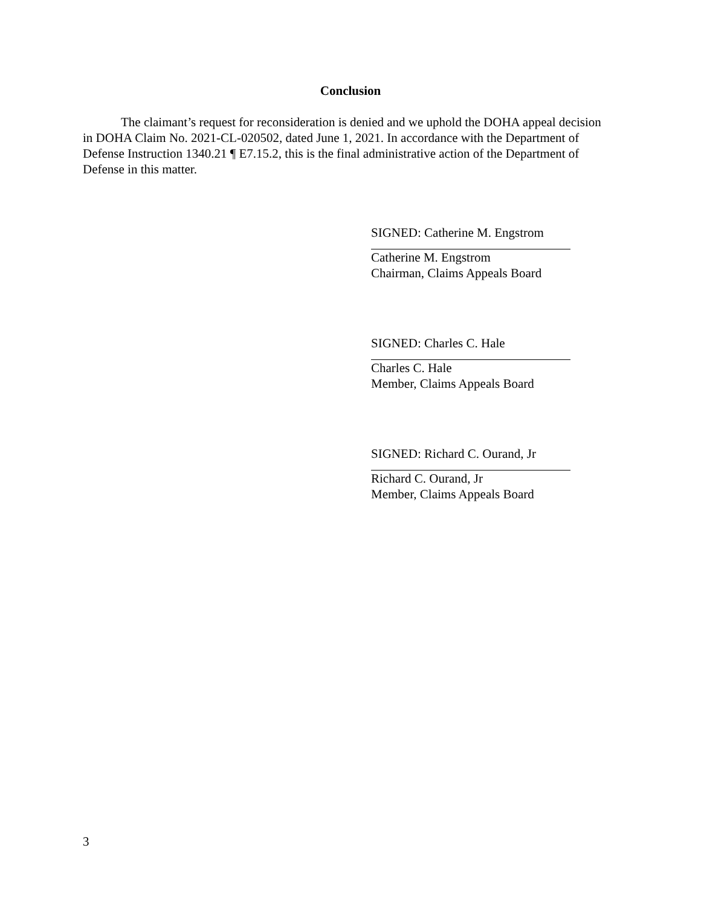Conclusion
The claimant’s request for reconsideration is denied and we uphold the DOHA appeal decision in DOHA Claim No. 2021-CL-020502, dated June 1, 2021. In accordance with the Department of Defense Instruction 1340.21 ¶ E7.15.2, this is the final administrative action of the Department of Defense in this matter.
SIGNED: Catherine M. Engstrom
Catherine M. Engstrom
Chairman, Claims Appeals Board
SIGNED: Charles C. Hale
Charles C. Hale
Member, Claims Appeals Board
SIGNED: Richard C. Ourand, Jr
Richard C. Ourand, Jr
Member, Claims Appeals Board
3